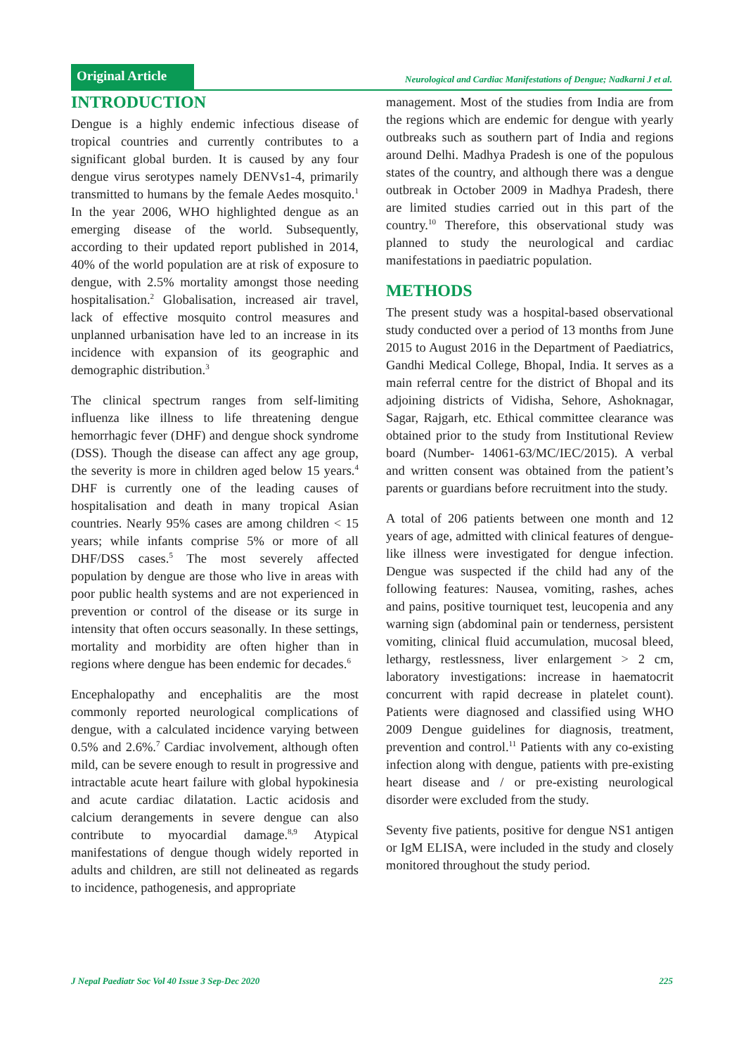Original Article
Neurological and Cardiac Manifestations of Dengue; Nadkarni J et al.
INTRODUCTION
Dengue is a highly endemic infectious disease of tropical countries and currently contributes to a significant global burden. It is caused by any four dengue virus serotypes namely DENVs1-4, primarily transmitted to humans by the female Aedes mosquito.<sup>1</sup> In the year 2006, WHO highlighted dengue as an emerging disease of the world. Subsequently, according to their updated report published in 2014, 40% of the world population are at risk of exposure to dengue, with 2.5% mortality amongst those needing hospitalisation.<sup>2</sup> Globalisation, increased air travel, lack of effective mosquito control measures and unplanned urbanisation have led to an increase in its incidence with expansion of its geographic and demographic distribution.<sup>3</sup>
The clinical spectrum ranges from self-limiting influenza like illness to life threatening dengue hemorrhagic fever (DHF) and dengue shock syndrome (DSS). Though the disease can affect any age group, the severity is more in children aged below 15 years.<sup>4</sup> DHF is currently one of the leading causes of hospitalisation and death in many tropical Asian countries. Nearly 95% cases are among children < 15 years; while infants comprise 5% or more of all DHF/DSS cases.<sup>5</sup> The most severely affected population by dengue are those who live in areas with poor public health systems and are not experienced in prevention or control of the disease or its surge in intensity that often occurs seasonally. In these settings, mortality and morbidity are often higher than in regions where dengue has been endemic for decades.<sup>6</sup>
Encephalopathy and encephalitis are the most commonly reported neurological complications of dengue, with a calculated incidence varying between 0.5% and 2.6%.<sup>7</sup> Cardiac involvement, although often mild, can be severe enough to result in progressive and intractable acute heart failure with global hypokinesia and acute cardiac dilatation. Lactic acidosis and calcium derangements in severe dengue can also contribute to myocardial damage.<sup>8,9</sup> Atypical manifestations of dengue though widely reported in adults and children, are still not delineated as regards to incidence, pathogenesis, and appropriate
management. Most of the studies from India are from the regions which are endemic for dengue with yearly outbreaks such as southern part of India and regions around Delhi. Madhya Pradesh is one of the populous states of the country, and although there was a dengue outbreak in October 2009 in Madhya Pradesh, there are limited studies carried out in this part of the country.<sup>10</sup> Therefore, this observational study was planned to study the neurological and cardiac manifestations in paediatric population.
METHODS
The present study was a hospital-based observational study conducted over a period of 13 months from June 2015 to August 2016 in the Department of Paediatrics, Gandhi Medical College, Bhopal, India. It serves as a main referral centre for the district of Bhopal and its adjoining districts of Vidisha, Sehore, Ashoknagar, Sagar, Rajgarh, etc. Ethical committee clearance was obtained prior to the study from Institutional Review board (Number- 14061-63/MC/IEC/2015). A verbal and written consent was obtained from the patient’s parents or guardians before recruitment into the study.
A total of 206 patients between one month and 12 years of age, admitted with clinical features of dengue-like illness were investigated for dengue infection. Dengue was suspected if the child had any of the following features: Nausea, vomiting, rashes, aches and pains, positive tourniquet test, leucopenia and any warning sign (abdominal pain or tenderness, persistent vomiting, clinical fluid accumulation, mucosal bleed, lethargy, restlessness, liver enlargement > 2 cm, laboratory investigations: increase in haematocrit concurrent with rapid decrease in platelet count). Patients were diagnosed and classified using WHO 2009 Dengue guidelines for diagnosis, treatment, prevention and control.<sup>11</sup> Patients with any co-existing infection along with dengue, patients with pre-existing heart disease and / or pre-existing neurological disorder were excluded from the study.
Seventy five patients, positive for dengue NS1 antigen or IgM ELISA, were included in the study and closely monitored throughout the study period.
J Nepal Paediatr Soc Vol 40 Issue 3 Sep-Dec 2020 225